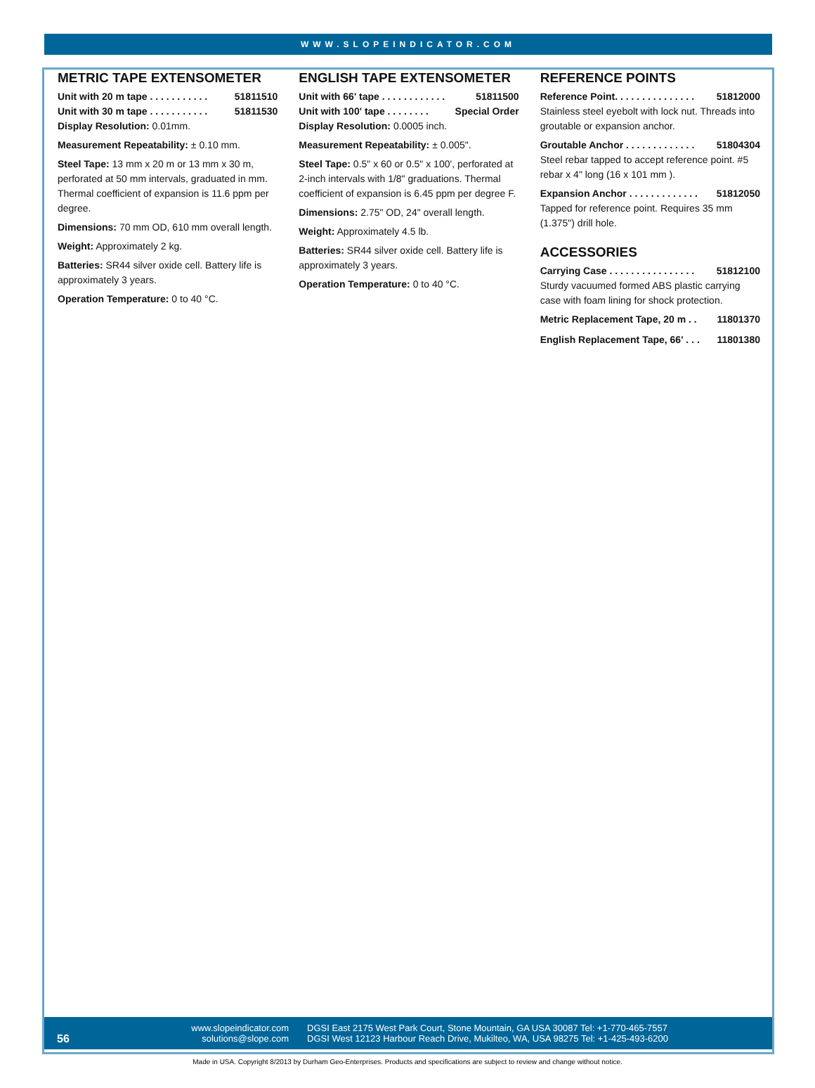WWW.SLOPEINDICATOR.COM
METRIC TAPE EXTENSOMETER
Unit with 20 m tape . . . . . . . . . . . 51811510
Unit with 30 m tape . . . . . . . . . . . 51811530
Display Resolution: 0.01mm.
Measurement Repeatability: ± 0.10 mm.
Steel Tape: 13 mm x 20 m or 13 mm x 30 m, perforated at 50 mm intervals, graduated in mm. Thermal coefficient of expansion is 11.6 ppm per degree.
Dimensions: 70 mm OD, 610 mm overall length.
Weight: Approximately 2 kg.
Batteries: SR44 silver oxide cell. Battery life is approximately 3 years.
Operation Temperature: 0 to 40 °C.
ENGLISH TAPE EXTENSOMETER
Unit with 66' tape . . . . . . . . . . . . 51811500
Unit with 100' tape . . . . . . . . Special Order
Display Resolution: 0.0005 inch.
Measurement Repeatability: ± 0.005".
Steel Tape: 0.5" x 60 or 0.5" x 100', perforated at 2-inch intervals with 1/8" graduations. Thermal coefficient of expansion is 6.45 ppm per degree F.
Dimensions: 2.75" OD, 24" overall length.
Weight: Approximately 4.5 lb.
Batteries: SR44 silver oxide cell. Battery life is approximately 3 years.
Operation Temperature: 0 to 40 °C.
REFERENCE POINTS
Reference Point. . . . . . . . . . . . . . . 51812000
Stainless steel eyebolt with lock nut. Threads into groutable or expansion anchor.
Groutable Anchor . . . . . . . . . . . . . 51804304
Steel rebar tapped to accept reference point. #5 rebar x 4" long (16 x 101 mm ).
Expansion Anchor . . . . . . . . . . . . . 51812050
Tapped for reference point. Requires 35 mm (1.375") drill hole.
ACCESSORIES
Carrying Case . . . . . . . . . . . . . . . . 51812100
Sturdy vacuumed formed ABS plastic carrying case with foam lining for shock protection.
Metric Replacement Tape, 20 m . . 11801370
English Replacement Tape, 66' . . . 11801380
56
www.slopeindicator.com
solutions@slope.com
DGSI East 2175 West Park Court, Stone Mountain, GA USA 30087 Tel: +1-770-465-7557
DGSI West 12123 Harbour Reach Drive, Mukilteo, WA, USA 98275 Tel: +1-425-493-6200
Made in USA. Copyright 8/2013 by Durham Geo-Enterprises. Products and specifications are subject to review and change without notice.